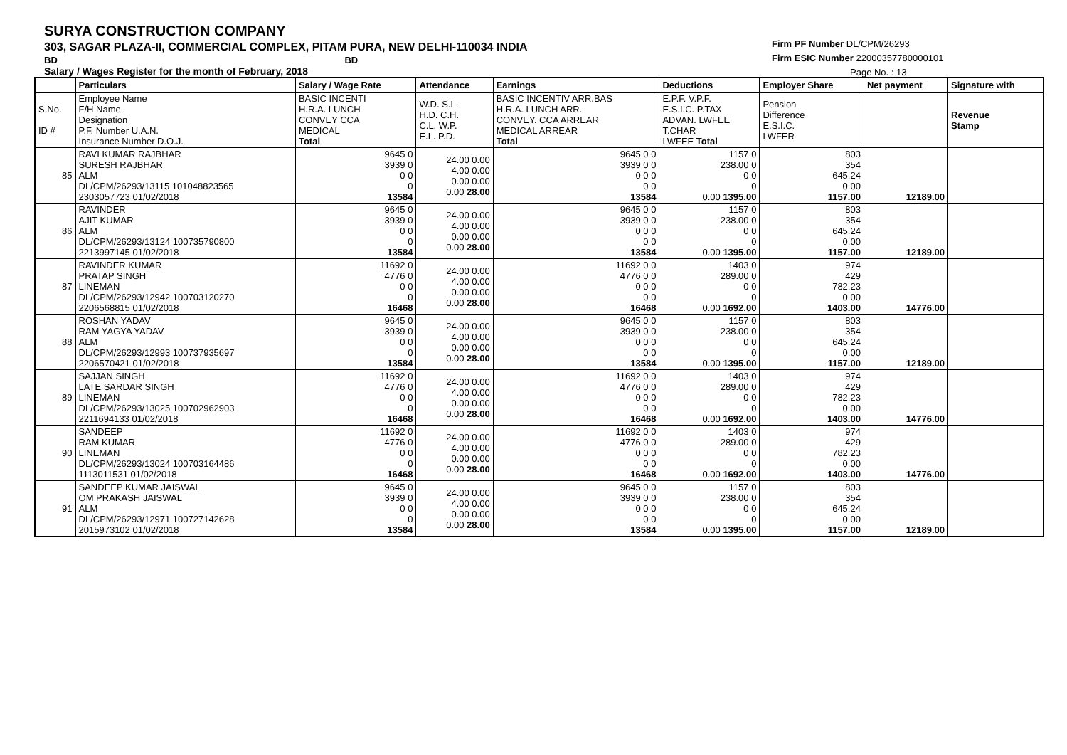SURYA CONSTRUCTION COMPANY
303, SAGAR PLAZA-II, COMMERCIAL COMPLEX, PITAM PURA, NEW DELHI-110034 INDIA
BD BD
Salary / Wages Register for the month of February, 2018
Firm PF Number DL/CPM/26293
Firm ESIC Number 22000357780000101
Page No. : 13
| | Particulars | Salary / Wage Rate | Attendance | Earnings | Deductions | Employer Share | Net payment | Signature with |
| --- | --- | --- | --- | --- | --- | --- | --- | --- |
| S.No. ID # | Employee Name F/H Name Designation P.F. Number U.A.N. Insurance Number D.O.J. | BASIC INCENTI H.R.A. LUNCH CONVEY CCA MEDICAL Total | W.D. S.L. H.D. C.H. C.L. W.P. E.L. P.D. | BASIC INCENTIV ARR.BAS H.R.A. LUNCH ARR. CONVEY. CCA ARREAR MEDICAL ARREAR Total | E.P.F. V.P.F. E.S.I.C. P.TAX ADVAN. LWFEE T.CHAR LWFEE Total | Pension Difference E.S.I.C. LWFER | | Revenue Stamp |
| 85 | RAVI KUMAR RAJBHAR SURESH RAJBHAR ALM DL/CPM/26293/13115 101048823565 2303057723 01/02/2018 | 9645 0 3939 0 0 0 0 13584 | 24.00 0.00 4.00 0.00 0.00 0.00 0.00 28.00 | 9645 0 0 3939 0 0 0 0 0 0 0 13584 | 1157 0 238.00 0 0 0 0 0.00 1395.00 | 803 354 645.24 0.00 1157.00 | 12189.00 | |
| 86 | RAVINDER AJIT KUMAR ALM DL/CPM/26293/13124 100735790800 2213997145 01/02/2018 | 9645 0 3939 0 0 0 0 13584 | 24.00 0.00 4.00 0.00 0.00 0.00 0.00 28.00 | 9645 0 0 3939 0 0 0 0 0 0 0 13584 | 1157 0 238.00 0 0 0 0 0.00 1395.00 | 803 354 645.24 0.00 1157.00 | 12189.00 | |
| 87 | RAVINDER KUMAR PRATAP SINGH LINEMAN DL/CPM/26293/12942 100703120270 2206568815 01/02/2018 | 11692 0 4776 0 0 0 0 16468 | 24.00 0.00 4.00 0.00 0.00 0.00 0.00 28.00 | 11692 0 0 4776 0 0 0 0 0 0 0 16468 | 1403 0 289.00 0 0 0 0 0.00 1692.00 | 974 429 782.23 0.00 1403.00 | 14776.00 | |
| 88 | ROSHAN YADAV RAM YAGYA YADAV ALM DL/CPM/26293/12993 100737935697 2206570421 01/02/2018 | 9645 0 3939 0 0 0 0 13584 | 24.00 0.00 4.00 0.00 0.00 0.00 0.00 28.00 | 9645 0 0 3939 0 0 0 0 0 0 0 13584 | 1157 0 238.00 0 0 0 0 0.00 1395.00 | 803 354 645.24 0.00 1157.00 | 12189.00 | |
| 89 | SAJJAN SINGH LATE SARDAR SINGH LINEMAN DL/CPM/26293/13025 100702962903 2211694133 01/02/2018 | 11692 0 4776 0 0 0 0 16468 | 24.00 0.00 4.00 0.00 0.00 0.00 0.00 28.00 | 11692 0 0 4776 0 0 0 0 0 0 0 16468 | 1403 0 289.00 0 0 0 0 0.00 1692.00 | 974 429 782.23 0.00 1403.00 | 14776.00 | |
| 90 | SANDEEP RAM KUMAR LINEMAN DL/CPM/26293/13024 100703164486 1113011531 01/02/2018 | 11692 0 4776 0 0 0 0 16468 | 24.00 0.00 4.00 0.00 0.00 0.00 0.00 28.00 | 11692 0 0 4776 0 0 0 0 0 0 0 16468 | 1403 0 289.00 0 0 0 0 0.00 1692.00 | 974 429 782.23 0.00 1403.00 | 14776.00 | |
| 91 | SANDEEP KUMAR JAISWAL OM PRAKASH JAISWAL ALM DL/CPM/26293/12971 100727142628 2015973102 01/02/2018 | 9645 0 3939 0 0 0 0 13584 | 24.00 0.00 4.00 0.00 0.00 0.00 0.00 28.00 | 9645 0 0 3939 0 0 0 0 0 0 0 13584 | 1157 0 238.00 0 0 0 0 0.00 1395.00 | 803 354 645.24 0.00 1157.00 | 12189.00 | |